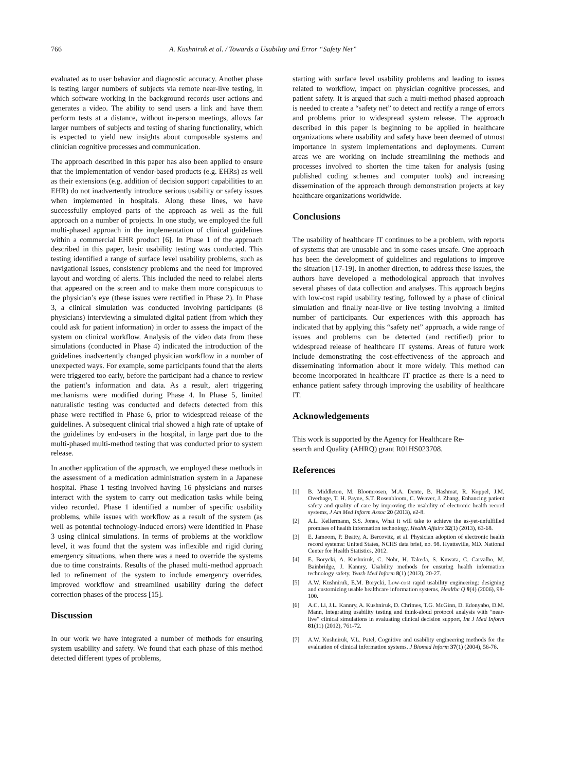766 A. Kushniruk et al. / Towards a Usability and Error “Safety Net”
evaluated as to user behavior and diagnostic accuracy. Another phase is testing larger numbers of subjects via remote near-live testing, in which software working in the background records user actions and generates a video. The ability to send users a link and have them perform tests at a distance, without in-person meetings, allows far larger numbers of subjects and testing of sharing functionality, which is expected to yield new insights about composable systems and clinician cognitive processes and communication.
The approach described in this paper has also been applied to ensure that the implementation of vendor-based products (e.g. EHRs) as well as their extensions (e.g. addition of decision support capabilities to an EHR) do not inadvertently introduce serious usability or safety issues when implemented in hospitals. Along these lines, we have successfully employed parts of the approach as well as the full approach on a number of projects. In one study, we employed the full multi-phased approach in the implementation of clinical guidelines within a commercial EHR product [6]. In Phase 1 of the approach described in this paper, basic usability testing was conducted. This testing identified a range of surface level usability problems, such as navigational issues, consistency problems and the need for improved layout and wording of alerts. This included the need to relabel alerts that appeared on the screen and to make them more conspicuous to the physician’s eye (these issues were rectified in Phase 2). In Phase 3, a clinical simulation was conducted involving participants (8 physicians) interviewing a simulated digital patient (from which they could ask for patient information) in order to assess the impact of the system on clinical workflow. Analysis of the video data from these simulations (conducted in Phase 4) indicated the introduction of the guidelines inadvertently changed physician workflow in a number of unexpected ways. For example, some participants found that the alerts were triggered too early, before the participant had a chance to review the patient’s information and data. As a result, alert triggering mechanisms were modified during Phase 4. In Phase 5, limited naturalistic testing was conducted and defects detected from this phase were rectified in Phase 6, prior to widespread release of the guidelines. A subsequent clinical trial showed a high rate of uptake of the guidelines by end-users in the hospital, in large part due to the multi-phased multi-method testing that was conducted prior to system release.
In another application of the approach, we employed these methods in the assessment of a medication administration system in a Japanese hospital. Phase 1 testing involved having 16 physicians and nurses interact with the system to carry out medication tasks while being video recorded. Phase 1 identified a number of specific usability problems, while issues with workflow as a result of the system (as well as potential technology-induced errors) were identified in Phase 3 using clinical simulations. In terms of problems at the workflow level, it was found that the system was inflexible and rigid during emergency situations, when there was a need to override the systems due to time constraints. Results of the phased multi-method approach led to refinement of the system to include emergency overrides, improved workflow and streamlined usability during the defect correction phases of the process [15].
Discussion
In our work we have integrated a number of methods for ensuring system usability and safety. We found that each phase of this method detected different types of problems,
starting with surface level usability problems and leading to issues related to workflow, impact on physician cognitive processes, and patient safety. It is argued that such a multi-method phased approach is needed to create a “safety net” to detect and rectify a range of errors and problems prior to widespread system release. The approach described in this paper is beginning to be applied in healthcare organizations where usability and safety have been deemed of utmost importance in system implementations and deployments. Current areas we are working on include streamlining the methods and processes involved to shorten the time taken for analysis (using published coding schemes and computer tools) and increasing dissemination of the approach through demonstration projects at key healthcare organizations worldwide.
Conclusions
The usability of healthcare IT continues to be a problem, with reports of systems that are unusable and in some cases unsafe. One approach has been the development of guidelines and regulations to improve the situation [17-19]. In another direction, to address these issues, the authors have developed a methodological approach that involves several phases of data collection and analyses. This approach begins with low-cost rapid usability testing, followed by a phase of clinical simulation and finally near-live or live testing involving a limited number of participants. Our experiences with this approach has indicated that by applying this “safety net” approach, a wide range of issues and problems can be detected (and rectified) prior to widespread release of healthcare IT systems. Areas of future work include demonstrating the cost-effectiveness of the approach and disseminating information about it more widely. This method can become incorporated in healthcare IT practice as there is a need to enhance patient safety through improving the usability of healthcare IT.
Acknowledgements
This work is supported by the Agency for Healthcare Re-
search and Quality (AHRQ) grant R01HS023708.
References
[1] B. Middleton, M. Bloomrosen, M.A. Dente, B. Hashmat, R. Koppel, J.M. Overhage, T. H. Payne, S.T. Rosenbloom, C. Weaver, J. Zhang, Enhancing patient safety and quality of care by improving the usability of electronic health record systems, J Am Med Inform Assoc 20 (2013), e2-8.
[2] A.L. Kellermann, S.S. Jones, What it will take to achieve the as-yet-unfulfilled promises of health information technology, Health Affairs 32(1) (2013), 63-68.
[3] E. Jamoom, P. Beatty, A. Bercovitz, et al. Physician adoption of electronic health record systems: United States, NCHS data brief, no. 98. Hyattsville, MD. National Center for Health Statistics, 2012.
[4] E. Borycki, A. Kushniruk, C. Nohr, H. Takeda, S. Kuwata, C. Carvalho, M. Bainbridge, J. Kannry, Usability methods for ensuring health information technology safety, Yearb Med Inform 8(1) (2013), 20-27.
[5] A.W. Kushniruk, E.M. Borycki, Low-cost rapid usability engineering: designing and customizing usable healthcare information systems, Healthc Q 9(4) (2006), 98-100.
[6] A.C. Li, J.L. Kannry, A. Kushniruk, D. Chrimes, T.G. McGinn, D. Edonyabo, D.M. Mann, Integrating usability testing and think-aloud protocol analysis with “near-live” clinical simulations in evaluating clinical decision support, Int J Med Inform 81(11) (2012), 761-72.
[7] A.W. Kushniruk, V.L. Patel, Cognitive and usability engineering methods for the evaluation of clinical information systems. J Biomed Inform 37(1) (2004), 56-76.